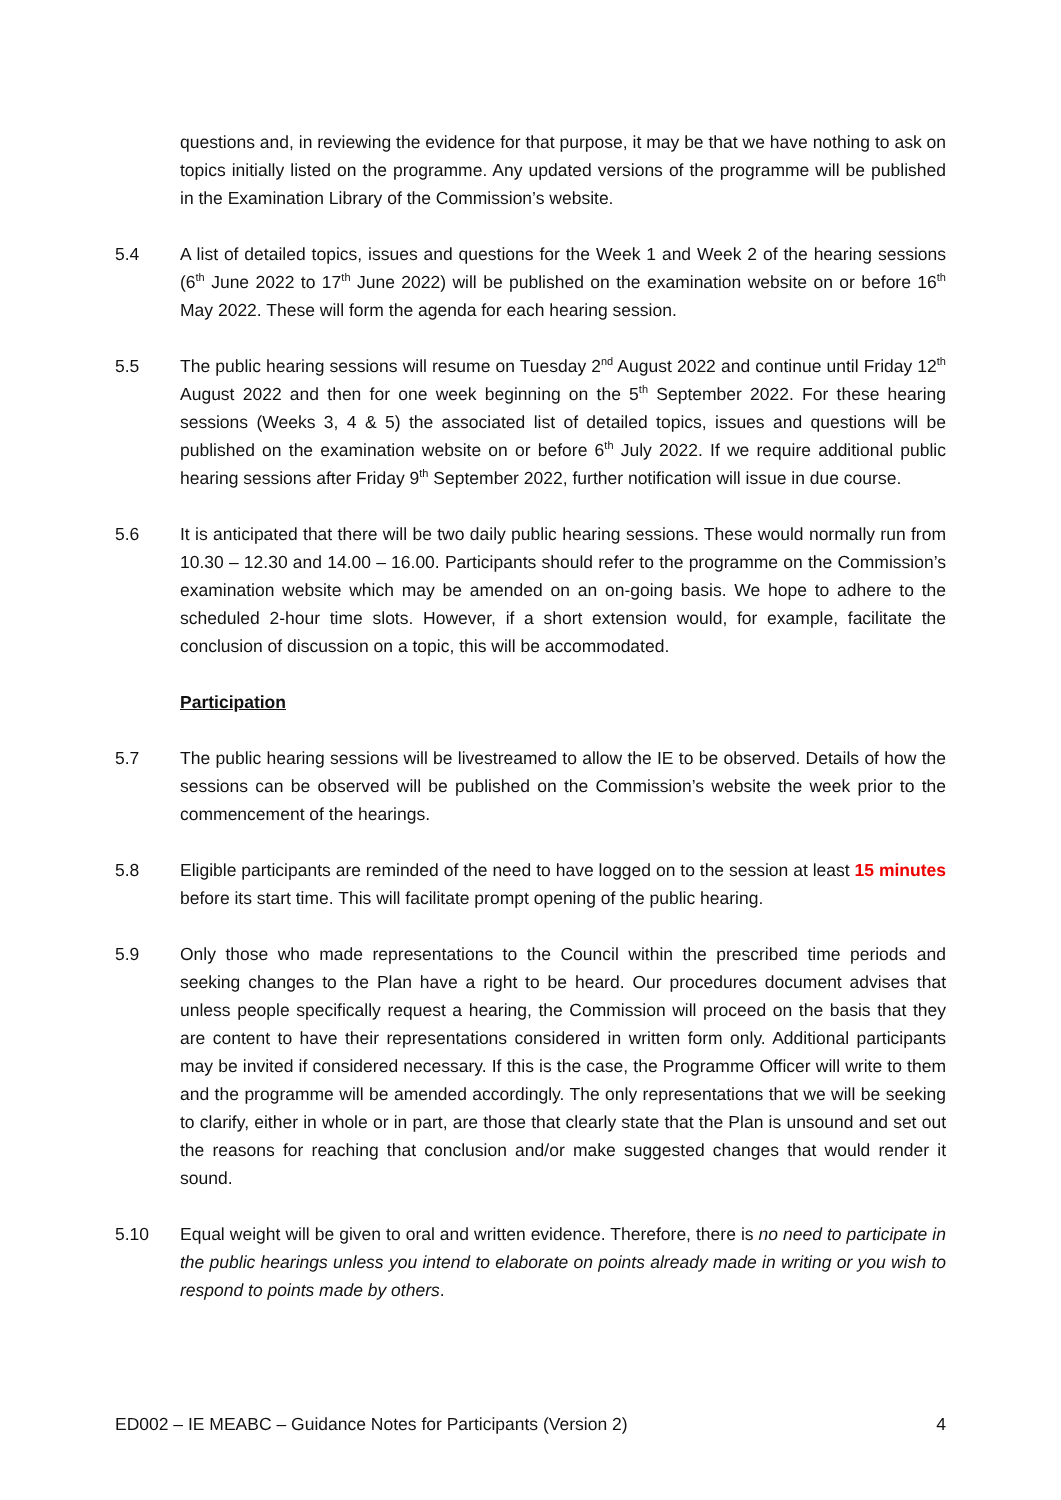questions and, in reviewing the evidence for that purpose, it may be that we have nothing to ask on topics initially listed on the programme. Any updated versions of the programme will be published in the Examination Library of the Commission’s website.
5.4 A list of detailed topics, issues and questions for the Week 1 and Week 2 of the hearing sessions (6<sup>th</sup> June 2022 to 17<sup>th</sup> June 2022) will be published on the examination website on or before 16<sup>th</sup> May 2022. These will form the agenda for each hearing session.
5.5 The public hearing sessions will resume on Tuesday 2<sup>nd</sup> August 2022 and continue until Friday 12<sup>th</sup> August 2022 and then for one week beginning on the 5<sup>th</sup> September 2022. For these hearing sessions (Weeks 3, 4 & 5) the associated list of detailed topics, issues and questions will be published on the examination website on or before 6<sup>th</sup> July 2022. If we require additional public hearing sessions after Friday 9<sup>th</sup> September 2022, further notification will issue in due course.
5.6 It is anticipated that there will be two daily public hearing sessions. These would normally run from 10.30 – 12.30 and 14.00 – 16.00. Participants should refer to the programme on the Commission’s examination website which may be amended on an on-going basis. We hope to adhere to the scheduled 2-hour time slots. However, if a short extension would, for example, facilitate the conclusion of discussion on a topic, this will be accommodated.
Participation
5.7 The public hearing sessions will be livestreamed to allow the IE to be observed. Details of how the sessions can be observed will be published on the Commission’s website the week prior to the commencement of the hearings.
5.8 Eligible participants are reminded of the need to have logged on to the session at least 15 minutes before its start time. This will facilitate prompt opening of the public hearing.
5.9 Only those who made representations to the Council within the prescribed time periods and seeking changes to the Plan have a right to be heard. Our procedures document advises that unless people specifically request a hearing, the Commission will proceed on the basis that they are content to have their representations considered in written form only. Additional participants may be invited if considered necessary. If this is the case, the Programme Officer will write to them and the programme will be amended accordingly. The only representations that we will be seeking to clarify, either in whole or in part, are those that clearly state that the Plan is unsound and set out the reasons for reaching that conclusion and/or make suggested changes that would render it sound.
5.10 Equal weight will be given to oral and written evidence. Therefore, there is no need to participate in the public hearings unless you intend to elaborate on points already made in writing or you wish to respond to points made by others.
ED002 – IE MEABC – Guidance Notes for Participants (Version 2) 4